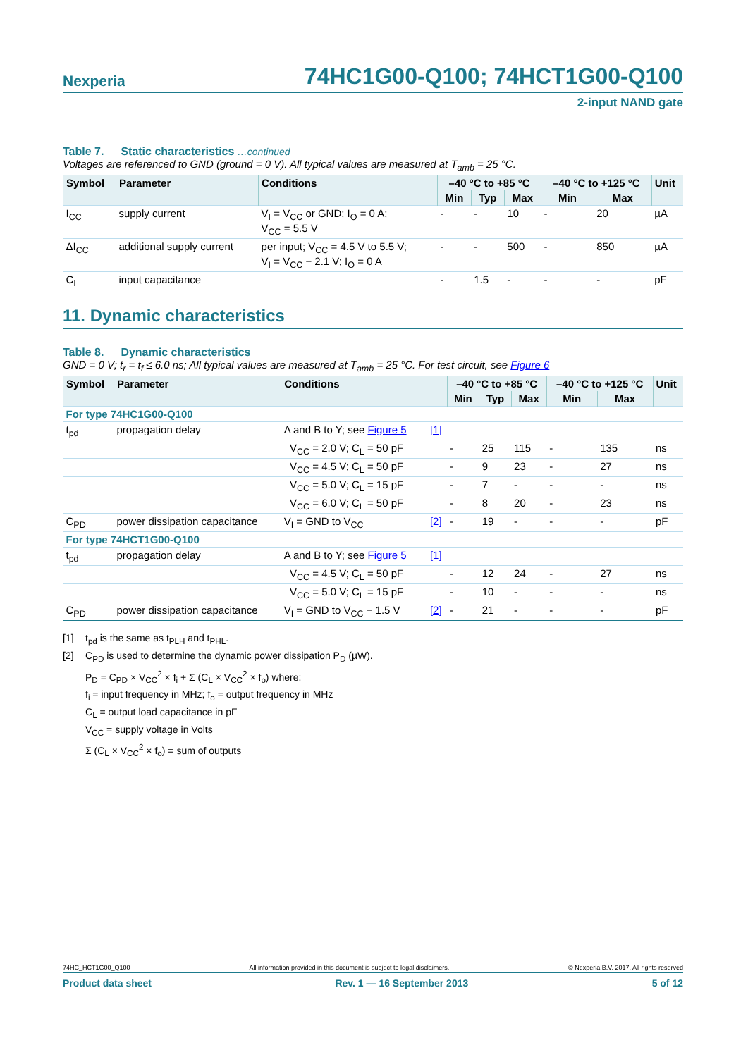Nexperia
74HC1G00-Q100; 74HCT1G00-Q100
2-input NAND gate
Table 7. Static characteristics …continued
Voltages are referenced to GND (ground = 0 V). All typical values are measured at T<sub>amb</sub> = 25 °C.
| Symbol | Parameter | Conditions | –40 °C to +85 °C | | | –40 °C to +125 °C | | Unit |
| --- | --- | --- | --- | --- | --- | --- | --- | --- |
| | | | Min | Typ | Max | Min | Max | |
| I<sub>CC</sub> | supply current | V<sub>I</sub> = V<sub>CC</sub> or GND; I<sub>O</sub> = 0 A; V<sub>CC</sub> = 5.5 V | - | - | 10 | - | 20 | µA |
| ΔI<sub>CC</sub> | additional supply current | per input; V<sub>CC</sub> = 4.5 V to 5.5 V; V<sub>I</sub> = V<sub>CC</sub> − 2.1 V; I<sub>O</sub> = 0 A | - | - | 500 | - | 850 | µA |
| C<sub>I</sub> | input capacitance | | - | 1.5 | - | - | - | pF |
11. Dynamic characteristics
Table 8. Dynamic characteristics
GND = 0 V; t<sub>r</sub> = t<sub>f</sub> ≤ 6.0 ns; All typical values are measured at T<sub>amb</sub> = 25 °C. For test circuit, see Figure 6
| Symbol | Parameter | Conditions | | –40 °C to +85 °C | | | –40 °C to +125 °C | | Unit |
| --- | --- | --- | --- | --- | --- | --- | --- | --- | --- |
| | | | | Min | Typ | Max | Min | Max | |
| For type 74HC1G00-Q100 | | | | | | | | | |
| t<sub>pd</sub> | propagation delay | A and B to Y; see Figure 5 | [1] | | | | | | |
| | | V<sub>CC</sub> = 2.0 V; C<sub>L</sub> = 50 pF | | - | 25 | 115 | - | 135 | ns |
| | | V<sub>CC</sub> = 4.5 V; C<sub>L</sub> = 50 pF | | - | 9 | 23 | - | 27 | ns |
| | | V<sub>CC</sub> = 5.0 V; C<sub>L</sub> = 15 pF | | - | 7 | - | - | - | ns |
| | | V<sub>CC</sub> = 6.0 V; C<sub>L</sub> = 50 pF | | - | 8 | 20 | - | 23 | ns |
| C<sub>PD</sub> | power dissipation capacitance | V<sub>I</sub> = GND to V<sub>CC</sub> | [2] | - | 19 | - | - | - | pF |
| For type 74HCT1G00-Q100 | | | | | | | | | |
| t<sub>pd</sub> | propagation delay | A and B to Y; see Figure 5 | [1] | | | | | | |
| | | V<sub>CC</sub> = 4.5 V; C<sub>L</sub> = 50 pF | | - | 12 | 24 | - | 27 | ns |
| | | V<sub>CC</sub> = 5.0 V; C<sub>L</sub> = 15 pF | | - | 10 | - | - | - | ns |
| C<sub>PD</sub> | power dissipation capacitance | V<sub>I</sub> = GND to V<sub>CC</sub> − 1.5 V | [2] | - | 21 | - | - | - | pF |
[1] t<sub>pd</sub> is the same as t<sub>PLH</sub> and t<sub>PHL</sub>.
[2] C<sub>PD</sub> is used to determine the dynamic power dissipation P<sub>D</sub> (µW).
P<sub>D</sub> = C<sub>PD</sub> × V<sub>CC</sub><sup>2</sup> × f<sub>i</sub> + Σ (C<sub>L</sub> × V<sub>CC</sub><sup>2</sup> × f<sub>o</sub>) where:
f<sub>i</sub> = input frequency in MHz; f<sub>o</sub> = output frequency in MHz
C<sub>L</sub> = output load capacitance in pF
V<sub>CC</sub> = supply voltage in Volts
Σ (C<sub>L</sub> × V<sub>CC</sub><sup>2</sup> × f<sub>o</sub>) = sum of outputs
74HC_HCT1G00_Q100 All information provided in this document is subject to legal disclaimers. © Nexperia B.V. 2017. All rights reserved
Product data sheet Rev. 1 — 16 September 2013 5 of 12